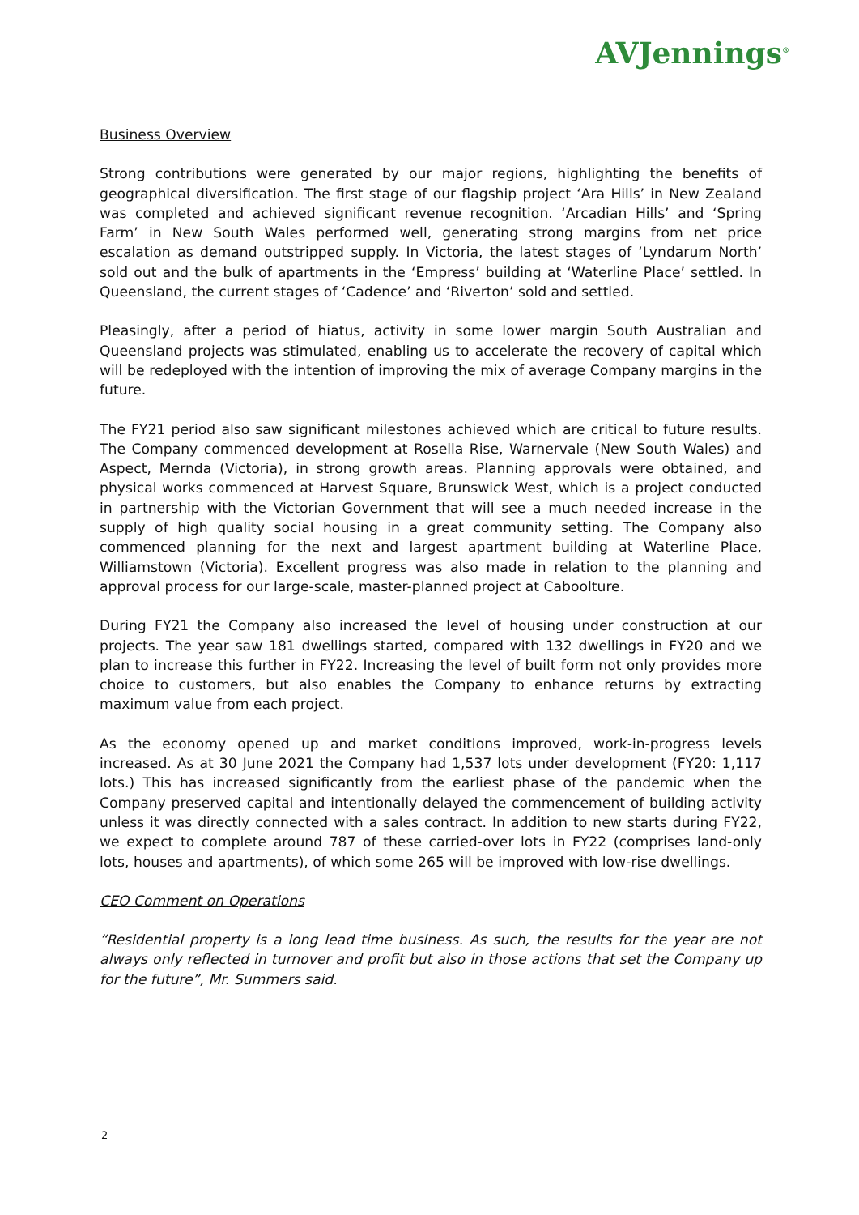AVJennings<sup>®</sup>
Business Overview
Strong contributions were generated by our major regions, highlighting the benefits of geographical diversification. The first stage of our flagship project ‘Ara Hills’ in New Zealand was completed and achieved significant revenue recognition. ‘Arcadian Hills’ and ‘Spring Farm’ in New South Wales performed well, generating strong margins from net price escalation as demand outstripped supply. In Victoria, the latest stages of ‘Lyndarum North’ sold out and the bulk of apartments in the ‘Empress’ building at ‘Waterline Place’ settled. In Queensland, the current stages of ‘Cadence’ and ‘Riverton’ sold and settled.
Pleasingly, after a period of hiatus, activity in some lower margin South Australian and Queensland projects was stimulated, enabling us to accelerate the recovery of capital which will be redeployed with the intention of improving the mix of average Company margins in the future.
The FY21 period also saw significant milestones achieved which are critical to future results. The Company commenced development at Rosella Rise, Warnervale (New South Wales) and Aspect, Mernda (Victoria), in strong growth areas. Planning approvals were obtained, and physical works commenced at Harvest Square, Brunswick West, which is a project conducted in partnership with the Victorian Government that will see a much needed increase in the supply of high quality social housing in a great community setting. The Company also commenced planning for the next and largest apartment building at Waterline Place, Williamstown (Victoria). Excellent progress was also made in relation to the planning and approval process for our large-scale, master-planned project at Caboolture.
During FY21 the Company also increased the level of housing under construction at our projects. The year saw 181 dwellings started, compared with 132 dwellings in FY20 and we plan to increase this further in FY22. Increasing the level of built form not only provides more choice to customers, but also enables the Company to enhance returns by extracting maximum value from each project.
As the economy opened up and market conditions improved, work-in-progress levels increased. As at 30 June 2021 the Company had 1,537 lots under development (FY20: 1,117 lots.) This has increased significantly from the earliest phase of the pandemic when the Company preserved capital and intentionally delayed the commencement of building activity unless it was directly connected with a sales contract. In addition to new starts during FY22, we expect to complete around 787 of these carried-over lots in FY22 (comprises land-only lots, houses and apartments), of which some 265 will be improved with low-rise dwellings.
CEO Comment on Operations
“Residential property is a long lead time business. As such, the results for the year are not always only reflected in turnover and profit but also in those actions that set the Company up for the future”, Mr. Summers said.
2